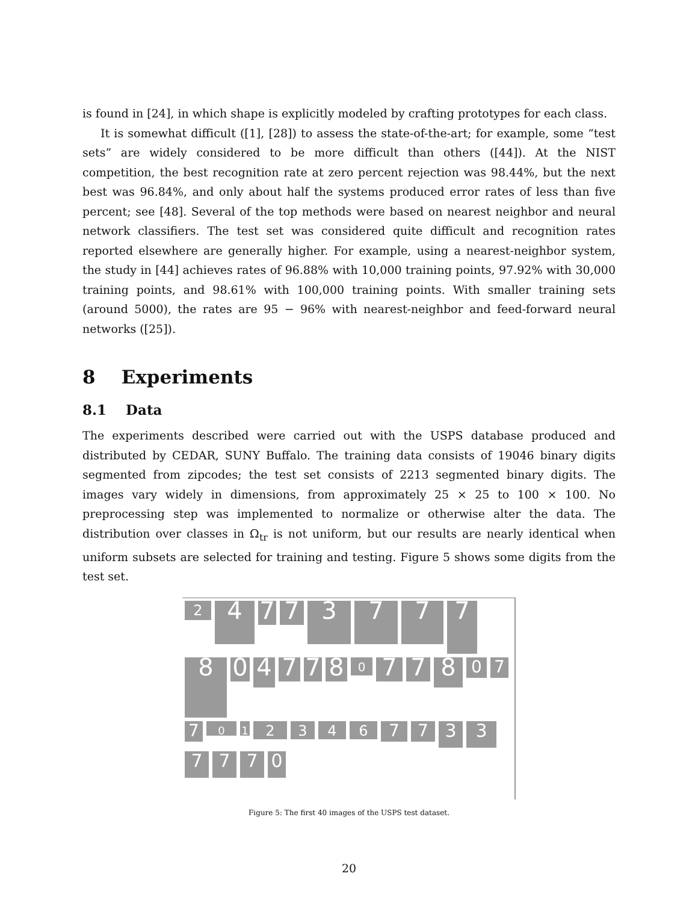is found in [24], in which shape is explicitly modeled by crafting prototypes for each class.
It is somewhat difficult ([1], [28]) to assess the state-of-the-art; for example, some “test sets” are widely considered to be more difficult than others ([44]). At the NIST competition, the best recognition rate at zero percent rejection was 98.44%, but the next best was 96.84%, and only about half the systems produced error rates of less than five percent; see [48]. Several of the top methods were based on nearest neighbor and neural network classifiers. The test set was considered quite difficult and recognition rates reported elsewhere are generally higher. For example, using a nearest-neighbor system, the study in [44] achieves rates of 96.88% with 10,000 training points, 97.92% with 30,000 training points, and 98.61% with 100,000 training points. With smaller training sets (around 5000), the rates are 95 − 96% with nearest-neighbor and feed-forward neural networks ([25]).
8 Experiments
8.1 Data
The experiments described were carried out with the USPS database produced and distributed by CEDAR, SUNY Buffalo. The training data consists of 19046 binary digits segmented from zipcodes; the test set consists of 2213 segmented binary digits. The images vary widely in dimensions, from approximately 25 × 25 to 100 × 100. No preprocessing step was implemented to normalize or otherwise alter the data. The distribution over classes in Ω<sub>tr</sub> is not uniform, but our results are nearly identical when uniform subsets are selected for training and testing. Figure 5 shows some digits from the test set.
2
4
7
7
3
7
7
7
8
0
4
7
7
8
0
7
7
8
0
7
7
0
1
2
3
4
6
7
7
3
3
7
7
7
0
Figure 5: The first 40 images of the USPS test dataset.
20